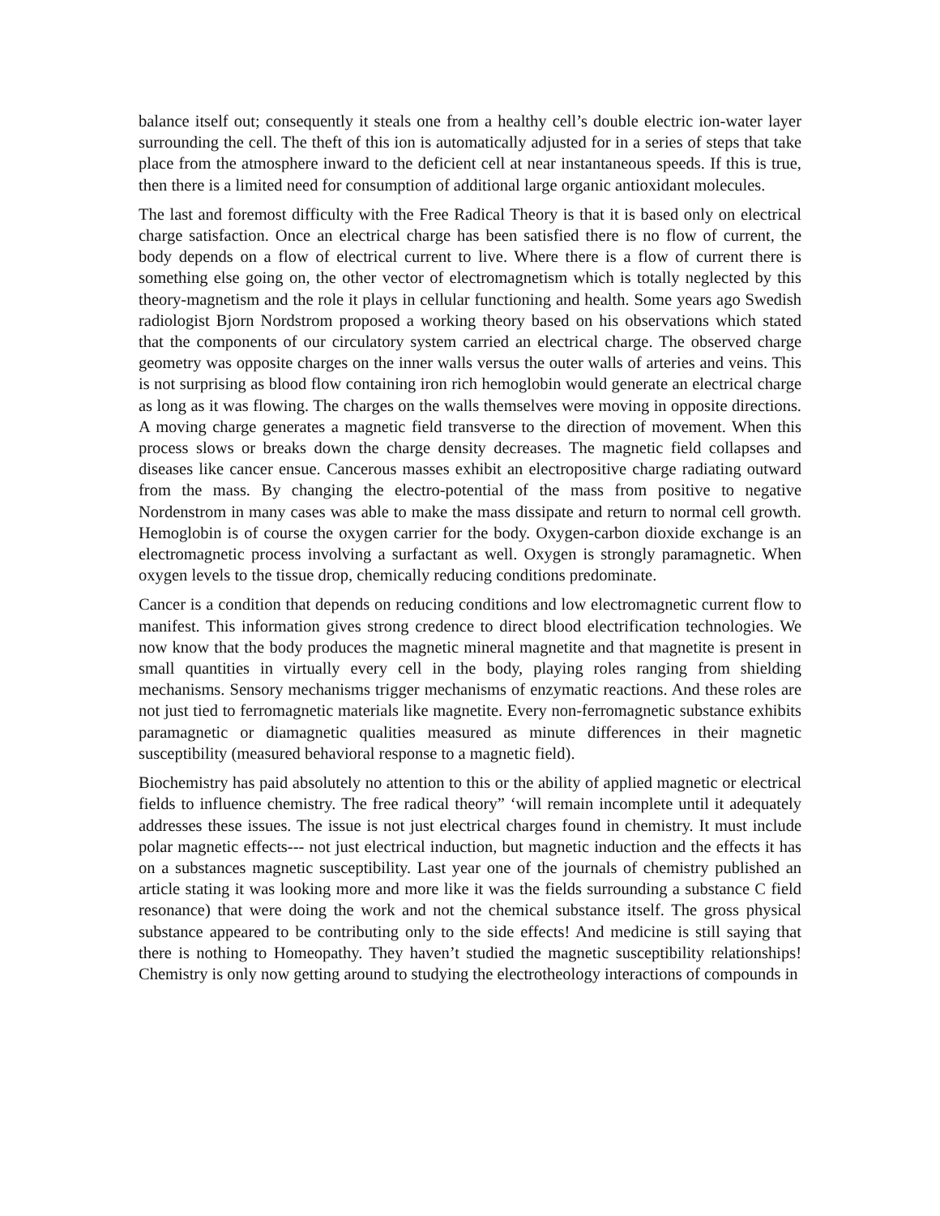balance itself out; consequently it steals one from a healthy cell’s double electric ion-water layer surrounding the cell. The theft of this ion is automatically adjusted for in a series of steps that take place from the atmosphere inward to the deficient cell at near instantaneous speeds. If this is true, then there is a limited need for consumption of additional large organic antioxidant molecules.
The last and foremost difficulty with the Free Radical Theory is that it is based only on electrical charge satisfaction. Once an electrical charge has been satisfied there is no flow of current, the body depends on a flow of electrical current to live. Where there is a flow of current there is something else going on, the other vector of electromagnetism which is totally neglected by this theory-magnetism and the role it plays in cellular functioning and health. Some years ago Swedish radiologist Bjorn Nordstrom proposed a working theory based on his observations which stated that the components of our circulatory system carried an electrical charge. The observed charge geometry was opposite charges on the inner walls versus the outer walls of arteries and veins. This is not surprising as blood flow containing iron rich hemoglobin would generate an electrical charge as long as it was flowing. The charges on the walls themselves were moving in opposite directions. A moving charge generates a magnetic field transverse to the direction of movement. When this process slows or breaks down the charge density decreases. The magnetic field collapses and diseases like cancer ensue. Cancerous masses exhibit an electropositive charge radiating outward from the mass. By changing the electro-potential of the mass from positive to negative Nordenstrom in many cases was able to make the mass dissipate and return to normal cell growth. Hemoglobin is of course the oxygen carrier for the body. Oxygen-carbon dioxide exchange is an electromagnetic process involving a surfactant as well. Oxygen is strongly paramagnetic. When oxygen levels to the tissue drop, chemically reducing conditions predominate.
Cancer is a condition that depends on reducing conditions and low electromagnetic current flow to manifest. This information gives strong credence to direct blood electrification technologies. We now know that the body produces the magnetic mineral magnetite and that magnetite is present in small quantities in virtually every cell in the body, playing roles ranging from shielding mechanisms. Sensory mechanisms trigger mechanisms of enzymatic reactions. And these roles are not just tied to ferromagnetic materials like magnetite. Every non-ferromagnetic substance exhibits paramagnetic or diamagnetic qualities measured as minute differences in their magnetic susceptibility (measured behavioral response to a magnetic field).
Biochemistry has paid absolutely no attention to this or the ability of applied magnetic or electrical fields to influence chemistry. The free radical theory” ‘will remain incomplete until it adequately addresses these issues. The issue is not just electrical charges found in chemistry. It must include polar magnetic effects--- not just electrical induction, but magnetic induction and the effects it has on a substances magnetic susceptibility. Last year one of the journals of chemistry published an article stating it was looking more and more like it was the fields surrounding a substance C field resonance) that were doing the work and not the chemical substance itself. The gross physical substance appeared to be contributing only to the side effects! And medicine is still saying that there is nothing to Homeopathy. They haven’t studied the magnetic susceptibility relationships! Chemistry is only now getting around to studying the electrotheology interactions of compounds in